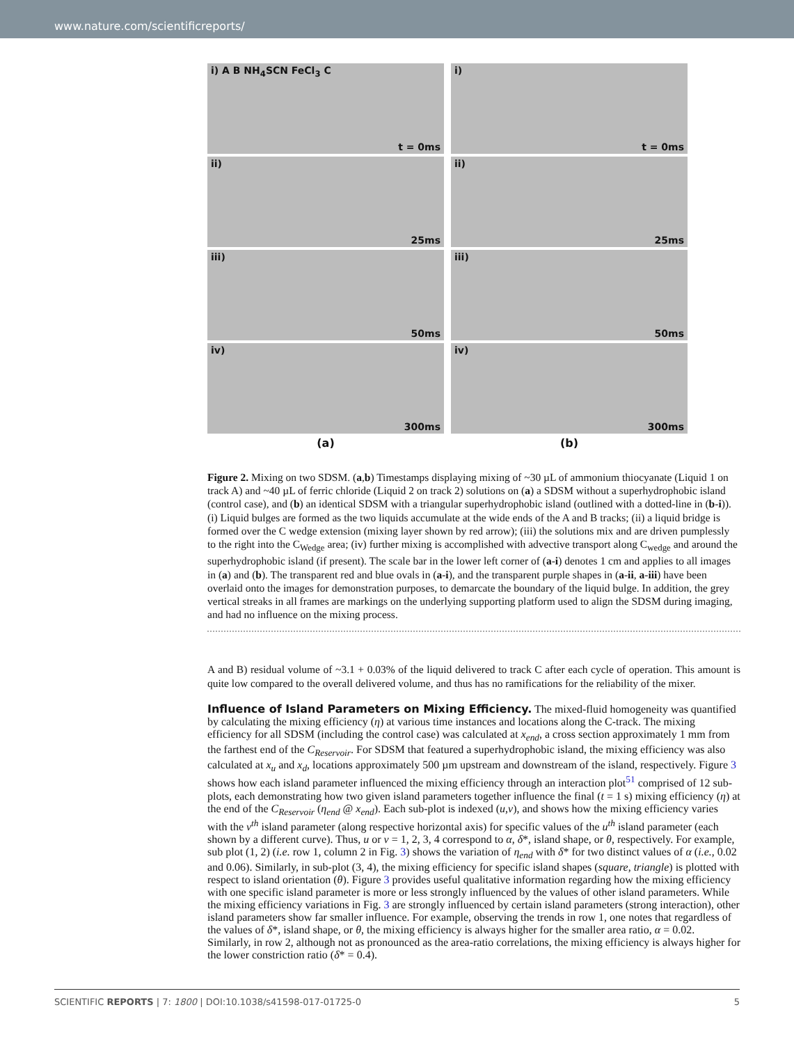www.nature.com/scientificreports/
i) A B NH<sub>4</sub>SCN FeCl<sub>3</sub> C
t = 0ms
i)
t = 0ms
ii)
25ms
ii)
25ms
iii)
50ms
iii)
50ms
iv)
300ms
iv)
300ms
(a)
(b)
Figure 2. Mixing on two SDSM. (a,b) Timestamps displaying mixing of ~30 µL of ammonium thiocyanate (Liquid 1 on track A) and ~40 µL of ferric chloride (Liquid 2 on track 2) solutions on (a) a SDSM without a superhydrophobic island (control case), and (b) an identical SDSM with a triangular superhydrophobic island (outlined with a dotted-line in (b-i)).(i) Liquid bulges are formed as the two liquids accumulate at the wide ends of the A and B tracks; (ii) a liquid bridge is formed over the C wedge extension (mixing layer shown by red arrow); (iii) the solutions mix and are driven pumplessly to the right into the C<sub>Wedge</sub> area; (iv) further mixing is accomplished with advective transport along C<sub>wedge</sub> and around the superhydrophobic island (if present). The scale bar in the lower left corner of (a-i) denotes 1 cm and applies to all images in (a) and (b). The transparent red and blue ovals in (a-i), and the transparent purple shapes in (a-ii, a-iii) have been overlaid onto the images for demonstration purposes, to demarcate the boundary of the liquid bulge. In addition, the grey vertical streaks in all frames are markings on the underlying supporting platform used to align the SDSM during imaging, and had no influence on the mixing process.
A and B) residual volume of ~3.1 + 0.03% of the liquid delivered to track C after each cycle of operation. This amount is quite low compared to the overall delivered volume, and thus has no ramifications for the reliability of the mixer.
Influence of Island Parameters on Mixing Efficiency.
The mixed-fluid homogeneity was quantified by calculating the mixing efficiency (η) at various time instances and locations along the C-track. The mixing efficiency for all SDSM (including the control case) was calculated at x<sub>end</sub>, a cross section approximately 1 mm from the farthest end of the C<sub>Reservoir</sub>. For SDSM that featured a superhydrophobic island, the mixing efficiency was also calculated at x<sub>u</sub> and x<sub>d</sub>, locations approximately 500 µm upstream and downstream of the island, respectively. Figure 3 shows how each island parameter influenced the mixing efficiency through an interaction plot<sup>51</sup> comprised of 12 sub-plots, each demonstrating how two given island parameters together influence the final (t = 1 s) mixing efficiency (η) at the end of the C<sub>Reservoir</sub> (η<sub>end</sub> @ x<sub>end</sub>). Each sub-plot is indexed (u,v), and shows how the mixing efficiency varies with the v<sup>th</sup> island parameter (along respective horizontal axis) for specific values of the u<sup>th</sup> island parameter (each shown by a different curve). Thus, u or v = 1, 2, 3, 4 correspond to α, δ*, island shape, or θ, respectively. For example, sub plot (1, 2) (i.e. row 1, column 2 in Fig. 3) shows the variation of η<sub>end</sub> with δ* for two distinct values of α (i.e., 0.02 and 0.06). Similarly, in sub-plot (3, 4), the mixing efficiency for specific island shapes (square, triangle) is plotted with respect to island orientation (θ). Figure 3 provides useful qualitative information regarding how the mixing efficiency with one specific island parameter is more or less strongly influenced by the values of other island parameters. While the mixing efficiency variations in Fig. 3 are strongly influenced by certain island parameters (strong interaction), other island parameters show far smaller influence. For example, observing the trends in row 1, one notes that regardless of the values of δ*, island shape, or θ, the mixing efficiency is always higher for the smaller area ratio, α = 0.02. Similarly, in row 2, although not as pronounced as the area-ratio correlations, the mixing efficiency is always higher for the lower constriction ratio (δ* = 0.4).
SCIENTIFIC REPORTS | 7: 1800 | DOI:10.1038/s41598-017-01725-0 5